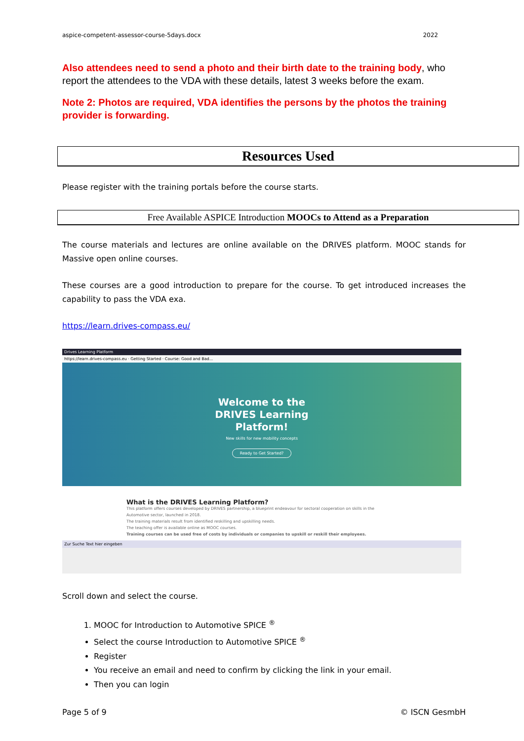aspice-competent-assessor-course-5days.docx 2022
Also attendees need to send a photo and their birth date to the training body, who report the attendees to the VDA with these details, latest 3 weeks before the exam.
Note 2: Photos are required, VDA identifies the persons by the photos the training provider is forwarding.
Resources Used
Please register with the training portals before the course starts.
Free Available ASPICE Introduction MOOCs to Attend as a Preparation
The course materials and lectures are online available on the DRIVES platform. MOOC stands for Massive open online courses.
These courses are a good introduction to prepare for the course. To get introduced increases the capability to pass the VDA exa.
https://learn.drives-compass.eu/
Drives Learning Platform
https://learn.drives-compass.eu · Getting Started · Course: Good and Bad...
Welcome to the
DRIVES Learning
Platform!
New skills for new mobility concepts
Ready to Get Started?
What is the DRIVES Learning Platform?
This platform offers courses developed by DRIVES partnership, a blueprint endeavour for sectoral cooperation on skills in the Automotive sector, launched in 2018.
The training materials result from identified reskilling and upskilling needs.
The teaching offer is available online as MOOC courses.
Training courses can be used free of costs by individuals or companies to upskill or reskill their employees.
Zur Suche Text hier eingeben
Scroll down and select the course.
1. MOOC for Introduction to Automotive SPICE <sup>®</sup>
Select the course Introduction to Automotive SPICE <sup>®</sup>
Register
You receive an email and need to confirm by clicking the link in your email.
Then you can login
Page 5 of 9 © ISCN GesmbH